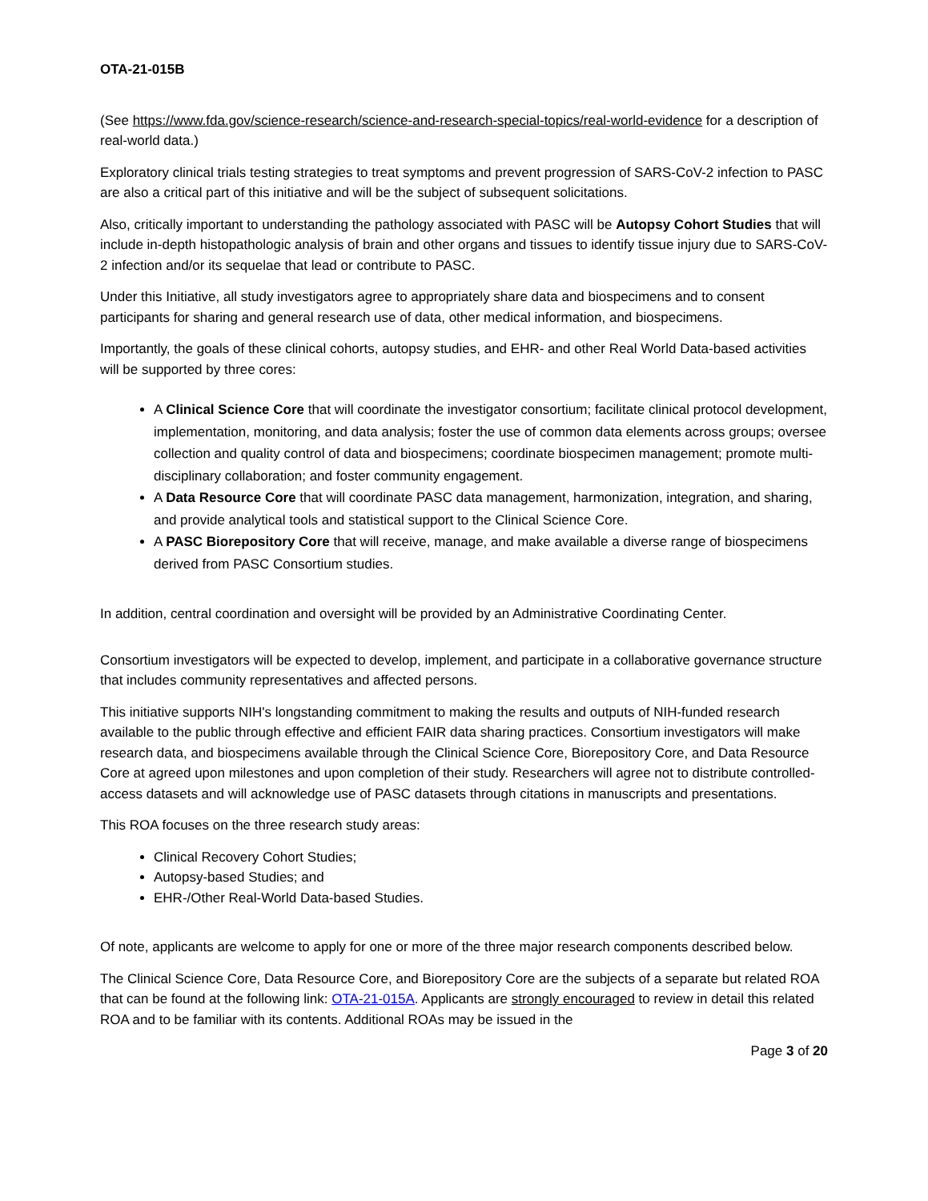OTA-21-015B
(See https://www.fda.gov/science-research/science-and-research-special-topics/real-world-evidence for a description of real-world data.)
Exploratory clinical trials testing strategies to treat symptoms and prevent progression of SARS-CoV-2 infection to PASC are also a critical part of this initiative and will be the subject of subsequent solicitations.
Also, critically important to understanding the pathology associated with PASC will be Autopsy Cohort Studies that will include in-depth histopathologic analysis of brain and other organs and tissues to identify tissue injury due to SARS-CoV-2 infection and/or its sequelae that lead or contribute to PASC.
Under this Initiative, all study investigators agree to appropriately share data and biospecimens and to consent participants for sharing and general research use of data, other medical information, and biospecimens.
Importantly, the goals of these clinical cohorts, autopsy studies, and EHR- and other Real World Data-based activities will be supported by three cores:
A Clinical Science Core that will coordinate the investigator consortium; facilitate clinical protocol development, implementation, monitoring, and data analysis; foster the use of common data elements across groups; oversee collection and quality control of data and biospecimens; coordinate biospecimen management; promote multi-disciplinary collaboration; and foster community engagement.
A Data Resource Core that will coordinate PASC data management, harmonization, integration, and sharing, and provide analytical tools and statistical support to the Clinical Science Core.
A PASC Biorepository Core that will receive, manage, and make available a diverse range of biospecimens derived from PASC Consortium studies.
In addition, central coordination and oversight will be provided by an Administrative Coordinating Center.
Consortium investigators will be expected to develop, implement, and participate in a collaborative governance structure that includes community representatives and affected persons.
This initiative supports NIH's longstanding commitment to making the results and outputs of NIH-funded research available to the public through effective and efficient FAIR data sharing practices. Consortium investigators will make research data, and biospecimens available through the Clinical Science Core, Biorepository Core, and Data Resource Core at agreed upon milestones and upon completion of their study. Researchers will agree not to distribute controlled-access datasets and will acknowledge use of PASC datasets through citations in manuscripts and presentations.
This ROA focuses on the three research study areas:
Clinical Recovery Cohort Studies;
Autopsy-based Studies; and
EHR-/Other Real-World Data-based Studies.
Of note, applicants are welcome to apply for one or more of the three major research components described below.
The Clinical Science Core, Data Resource Core, and Biorepository Core are the subjects of a separate but related ROA that can be found at the following link: OTA-21-015A. Applicants are strongly encouraged to review in detail this related ROA and to be familiar with its contents. Additional ROAs may be issued in the
Page 3 of 20